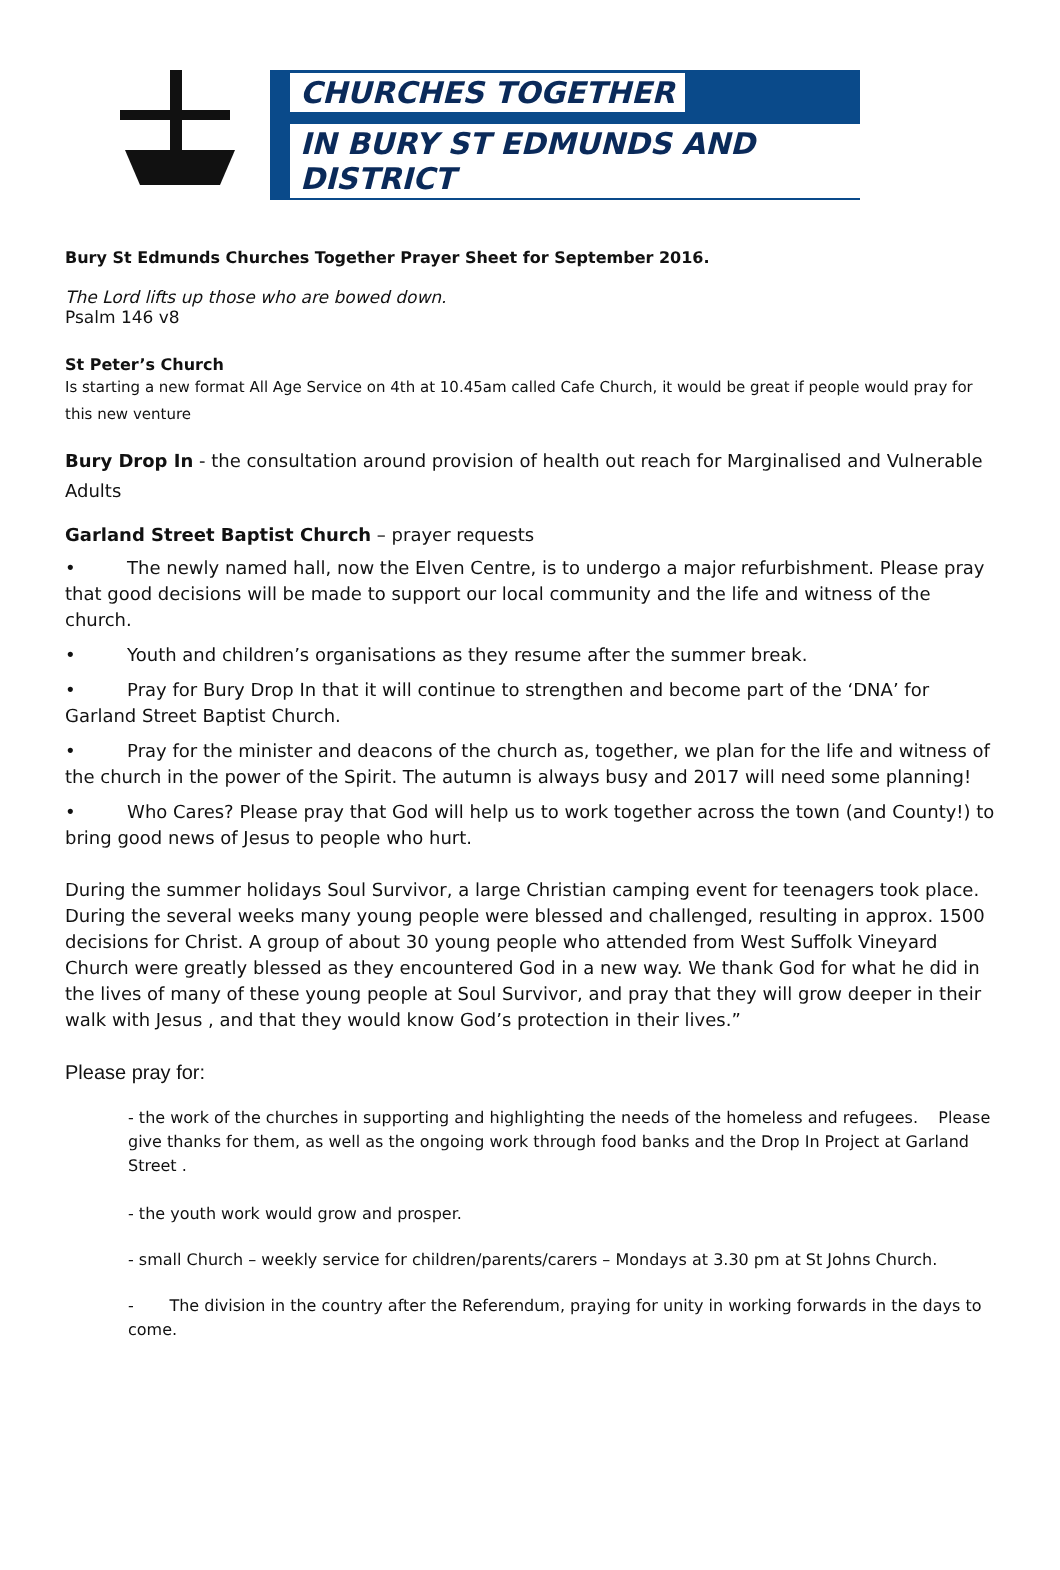CHURCHES TOGETHER
IN BURY ST EDMUNDS AND DISTRICT
Bury St Edmunds Churches Together Prayer Sheet for September 2016.
The Lord lifts up those who are bowed down.
Psalm 146 v8
St Peter’s Church
Is starting a new format All Age Service on 4th at 10.45am called Cafe Church, it would be great if people would pray for this new venture
Bury Drop In - the consultation around provision of health out reach for Marginalised and Vulnerable Adults
Garland Street Baptist Church – prayer requests
• The newly named hall, now the Elven Centre, is to undergo a major refurbishment. Please pray that good decisions will be made to support our local community and the life and witness of the church.
• Youth and children’s organisations as they resume after the summer break.
• Pray for Bury Drop In that it will continue to strengthen and become part of the ‘DNA’ for Garland Street Baptist Church.
• Pray for the minister and deacons of the church as, together, we plan for the life and witness of the church in the power of the Spirit. The autumn is always busy and 2017 will need some planning!
• Who Cares? Please pray that God will help us to work together across the town (and County!) to bring good news of Jesus to people who hurt.
During the summer holidays Soul Survivor, a large Christian camping event for teenagers took place. During the several weeks many young people were blessed and challenged, resulting in approx. 1500 decisions for Christ. A group of about 30 young people who attended from West Suffolk Vineyard Church were greatly blessed as they encountered God in a new way. We thank God for what he did in the lives of many of these young people at Soul Survivor, and pray that they will grow deeper in their walk with Jesus , and that they would know God’s protection in their lives.”
Please pray for:
- the work of the churches in supporting and highlighting the needs of the homeless and refugees. Please give thanks for them, as well as the ongoing work through food banks and the Drop In Project at Garland Street .
- the youth work would grow and prosper.
- small Church – weekly service for children/parents/carers – Mondays at 3.30 pm at St Johns Church.
- The division in the country after the Referendum, praying for unity in working forwards in the days to come.